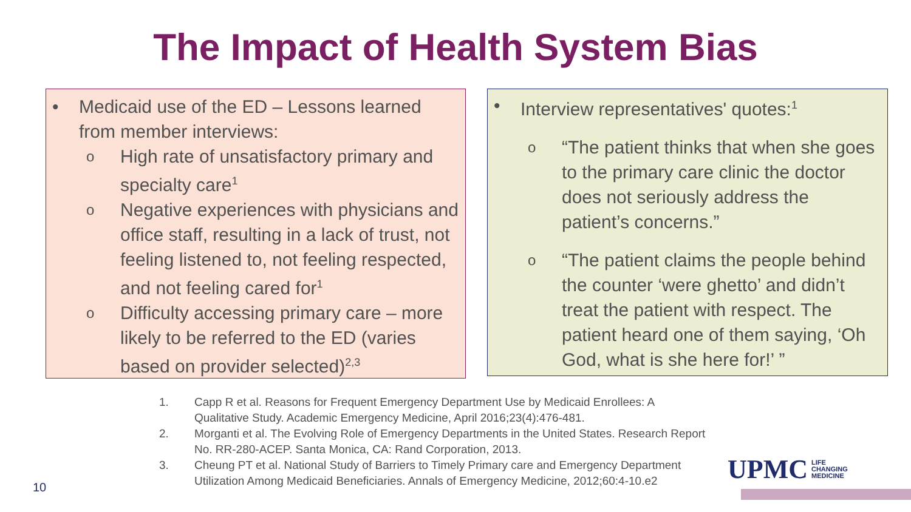The Impact of Health System Bias
• Medicaid use of the ED – Lessons learned from member interviews:
o High rate of unsatisfactory primary and specialty care<sup>1</sup>
o Negative experiences with physicians and office staff, resulting in a lack of trust, not feeling listened to, not feeling respected, and not feeling cared for<sup>1</sup>
o Difficulty accessing primary care – more likely to be referred to the ED (varies based on provider selected)<sup>2,3</sup>
• Interview representatives' quotes:<sup>1</sup>
o “The patient thinks that when she goes to the primary care clinic the doctor does not seriously address the patient’s concerns.”
o “The patient claims the people behind the counter ‘were ghetto’ and didn’t treat the patient with respect. The patient heard one of them saying, ‘Oh God, what is she here for!’ ”
1. Capp R et al. Reasons for Frequent Emergency Department Use by Medicaid Enrollees: A Qualitative Study. Academic Emergency Medicine, April 2016;23(4):476-481.
2. Morganti et al. The Evolving Role of Emergency Departments in the United States. Research Report No. RR-280-ACEP. Santa Monica, CA: Rand Corporation, 2013.
3. Cheung PT et al. National Study of Barriers to Timely Primary care and Emergency Department Utilization Among Medicaid Beneficiaries. Annals of Emergency Medicine, 2012;60:4-10.e2
10
UPMC LIFE
CHANGING
MEDICINE